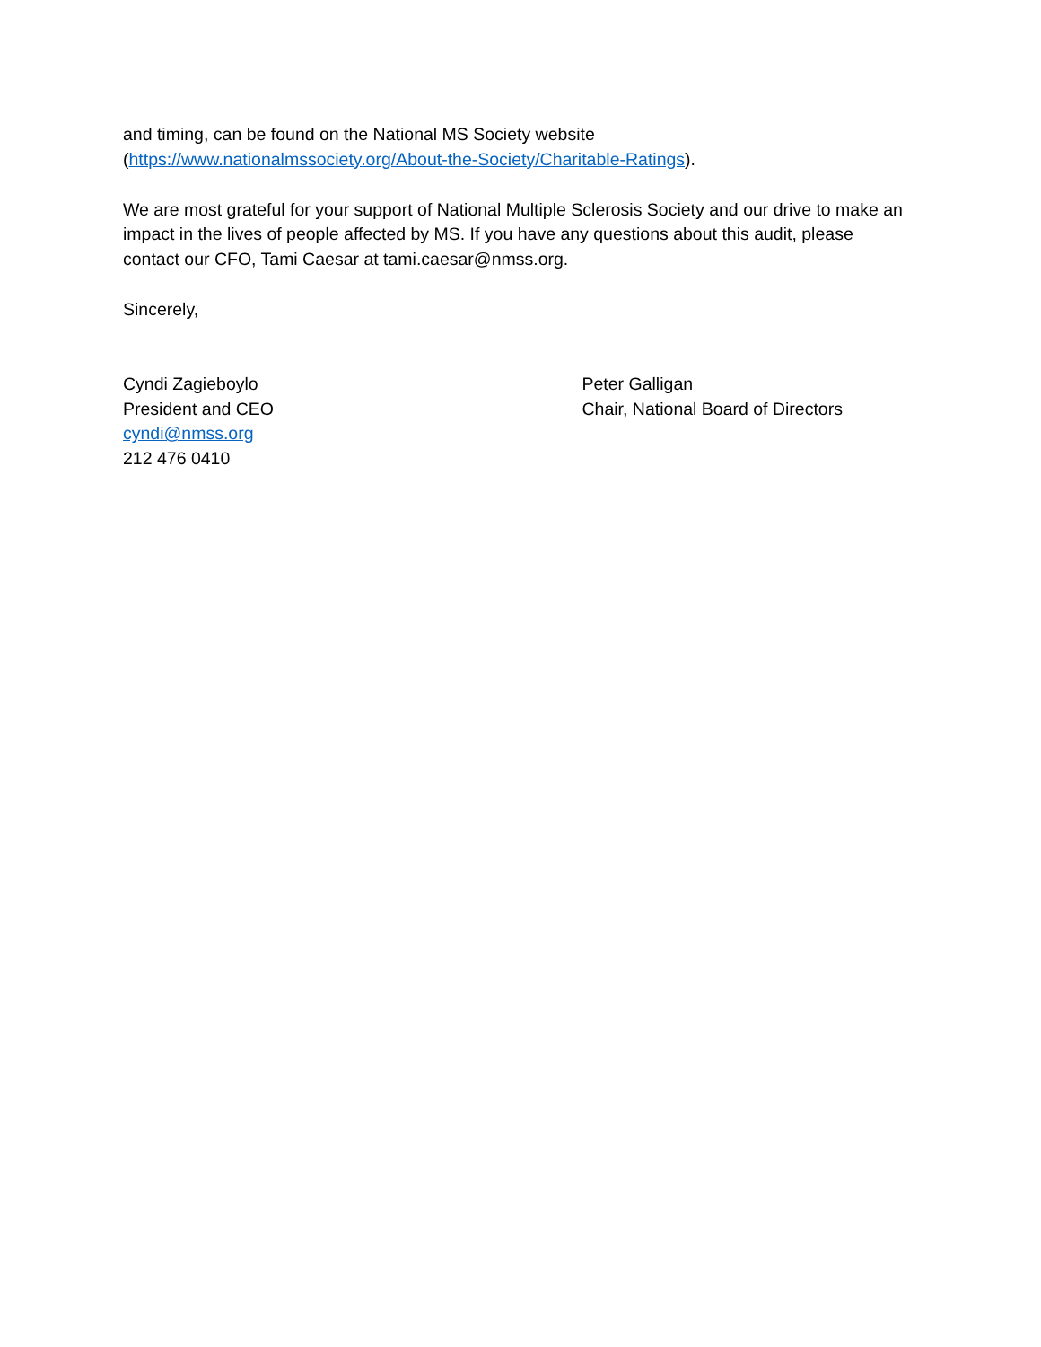and timing, can be found on the National MS Society website
(https://www.nationalmssociety.org/About-the-Society/Charitable-Ratings).
We are most grateful for your support of National Multiple Sclerosis Society and our drive to make an impact in the lives of people affected by MS. If you have any questions about this audit, please contact our CFO, Tami Caesar at tami.caesar@nmss.org.
Sincerely,
Cyndi Zagieboylo
President and CEO
cyndi@nmss.org
212 476 0410
Peter Galligan
Chair, National Board of Directors